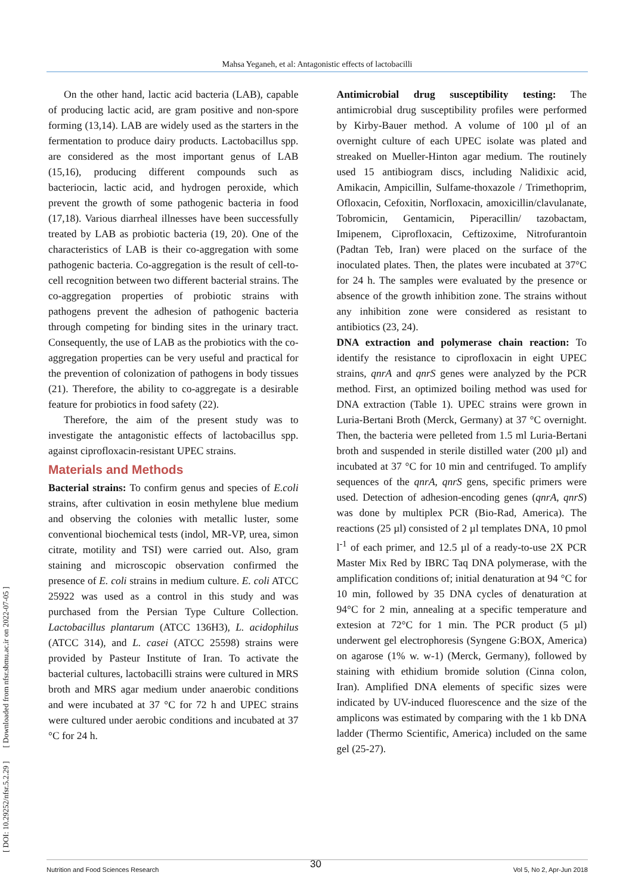Mahsa Yeganeh, et al: Antagonistic effects of lactobacilli
[ DOI: 10.29252/nfsr.5.2.29 ] [ Downloaded from nfsr.sbmu.ac.ir on 2022-07-05 ]
On the other hand, lactic acid bacteria (LAB), capable of producing lactic acid, are gram positive and non-spore forming (13,14). LAB are widely used as the starters in the fermentation to produce dairy products. Lactobacillus spp. are considered as the most important genus of LAB (15,16), producing different compounds such as bacteriocin, lactic acid, and hydrogen peroxide, which prevent the growth of some pathogenic bacteria in food (17,18). Various diarrheal illnesses have been successfully treated by LAB as probiotic bacteria (19, 20). One of the characteristics of LAB is their co-aggregation with some pathogenic bacteria. Co-aggregation is the result of cell-to-cell recognition between two different bacterial strains. The co-aggregation properties of probiotic strains with pathogens prevent the adhesion of pathogenic bacteria through competing for binding sites in the urinary tract. Consequently, the use of LAB as the probiotics with the co-aggregation properties can be very useful and practical for the prevention of colonization of pathogens in body tissues (21). Therefore, the ability to co-aggregate is a desirable feature for probiotics in food safety (22).
Therefore, the aim of the present study was to investigate the antagonistic effects of lactobacillus spp. against ciprofloxacin-resistant UPEC strains.
Materials and Methods
Bacterial strains: To confirm genus and species of E.coli strains, after cultivation in eosin methylene blue medium and observing the colonies with metallic luster, some conventional biochemical tests (indol, MR-VP, urea, simon citrate, motility and TSI) were carried out. Also, gram staining and microscopic observation confirmed the presence of E. coli strains in medium culture. E. coli ATCC 25922 was used as a control in this study and was purchased from the Persian Type Culture Collection. Lactobacillus plantarum (ATCC 136H3), L. acidophilus (ATCC 314), and L. casei (ATCC 25598) strains were provided by Pasteur Institute of Iran. To activate the bacterial cultures, lactobacilli strains were cultured in MRS broth and MRS agar medium under anaerobic conditions and were incubated at 37 °C for 72 h and UPEC strains were cultured under aerobic conditions and incubated at 37 °C for 24 h.
Antimicrobial drug susceptibility testing: The antimicrobial drug susceptibility profiles were performed by Kirby-Bauer method. A volume of 100 µl of an overnight culture of each UPEC isolate was plated and streaked on Mueller-Hinton agar medium. The routinely used 15 antibiogram discs, including Nalidixic acid, Amikacin, Ampicillin, Sulfame-thoxazole / Trimethoprim, Ofloxacin, Cefoxitin, Norfloxacin, amoxicillin/clavulanate, Tobromicin, Gentamicin, Piperacillin/ tazobactam, Imipenem, Ciprofloxacin, Ceftizoxime, Nitrofurantoin (Padtan Teb, Iran) were placed on the surface of the inoculated plates. Then, the plates were incubated at 37°C for 24 h. The samples were evaluated by the presence or absence of the growth inhibition zone. The strains without any inhibition zone were considered as resistant to antibiotics (23, 24).
DNA extraction and polymerase chain reaction: To identify the resistance to ciprofloxacin in eight UPEC strains, qnrA and qnrS genes were analyzed by the PCR method. First, an optimized boiling method was used for DNA extraction (Table 1). UPEC strains were grown in Luria-Bertani Broth (Merck, Germany) at 37 °C overnight. Then, the bacteria were pelleted from 1.5 ml Luria-Bertani broth and suspended in sterile distilled water (200 µl) and incubated at 37 °C for 10 min and centrifuged. To amplify sequences of the qnrA, qnrS gens, specific primers were used. Detection of adhesion-encoding genes (qnrA, qnrS) was done by multiplex PCR (Bio-Rad, America). The reactions (25 µl) consisted of 2 µl templates DNA, 10 pmol l<sup>-1</sup> of each primer, and 12.5 µl of a ready-to-use 2X PCR Master Mix Red by IBRC Taq DNA polymerase, with the amplification conditions of; initial denaturation at 94 °C for 10 min, followed by 35 DNA cycles of denaturation at 94°C for 2 min, annealing at a specific temperature and extesion at 72°C for 1 min. The PCR product (5 µl) underwent gel electrophoresis (Syngene G:BOX, America) on agarose (1% w. w-1) (Merck, Germany), followed by staining with ethidium bromide solution (Cinna colon, Iran). Amplified DNA elements of specific sizes were indicated by UV-induced fluorescence and the size of the amplicons was estimated by comparing with the 1 kb DNA ladder (Thermo Scientific, America) included on the same gel (25-27).
30
Nutrition and Food Sciences Research Vol 5, No 2, Apr-Jun 2018